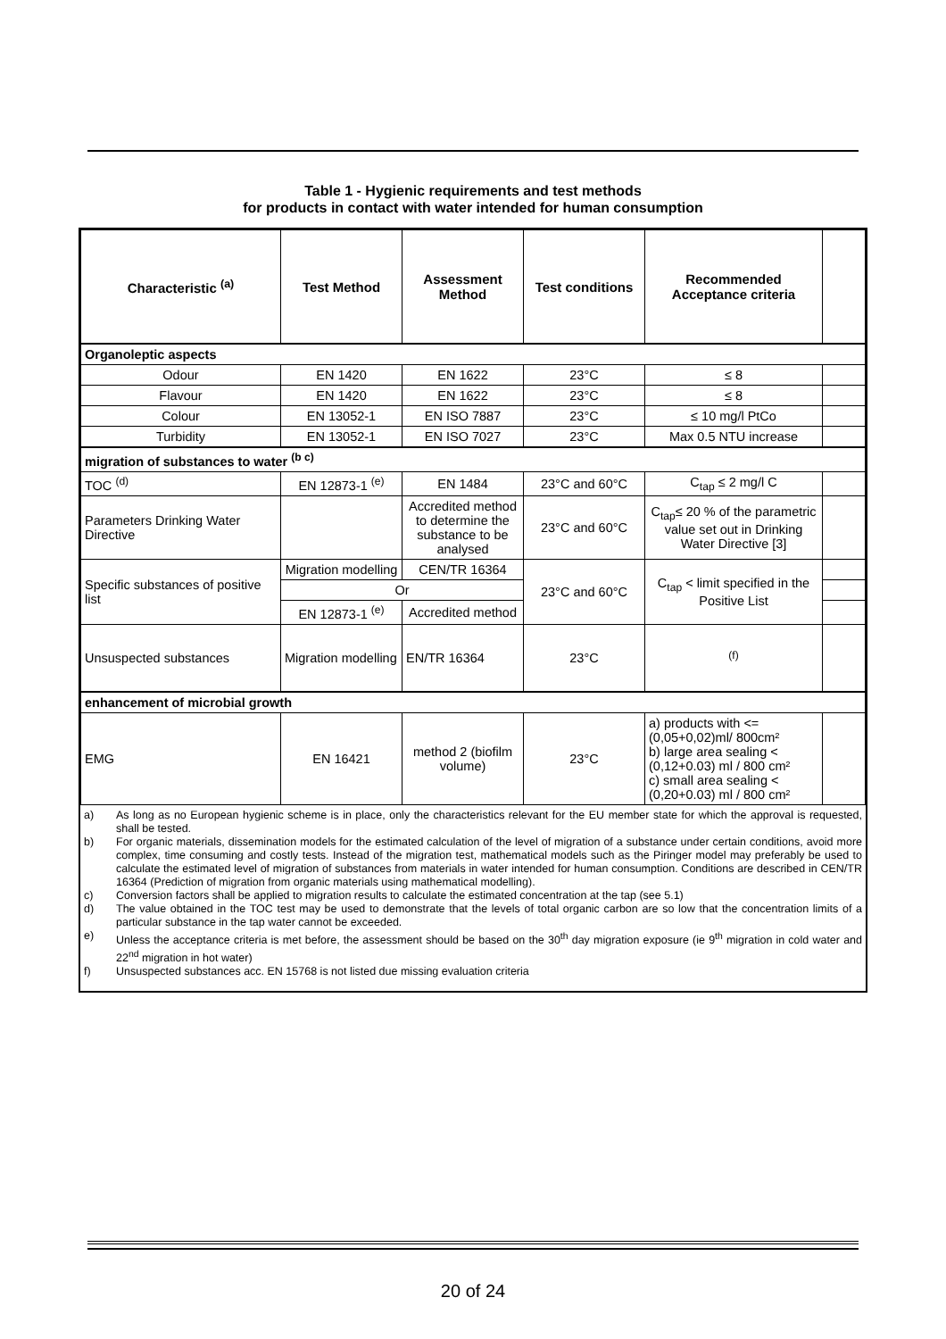Table 1 - Hygienic requirements and test methods
for products in contact with water intended for human consumption
| Characteristic <sup>(a)</sup> | Test Method | Assessment Method | Test conditions | Recommended Acceptance criteria | |
| --- | --- | --- | --- | --- | --- |
| Organoleptic aspects | | | | | |
| Odour | EN 1420 | EN 1622 | 23°C | ≤ 8 | |
| Flavour | EN 1420 | EN 1622 | 23°C | ≤ 8 | |
| Colour | EN 13052-1 | EN ISO 7887 | 23°C | ≤ 10 mg/l PtCo | |
| Turbidity | EN 13052-1 | EN ISO 7027 | 23°C | Max 0.5 NTU increase | |
| migration of substances to water <sup>(b c)</sup> | | | | | |
| TOC <sup>(d)</sup> | EN 12873-1 <sup>(e)</sup> | EN 1484 | 23°C and 60°C | C<sub>tap</sub> ≤ 2 mg/l C | |
| Parameters Drinking Water Directive | | Accredited method to determine the substance to be analysed | 23°C and 60°C | C<sub>tap</sub>≤ 20 % of the parametric value set out in Drinking Water Directive [3] | |
| Specific substances of positive list | Migration modelling | CEN/TR 16364 | 23°C and 60°C | C<sub>tap</sub> < limit specified in the Positive List | |
| | Or | | | | |
| | EN 12873-1 <sup>(e)</sup> | Accredited method | | | |
| Unsuspected substances | Migration modelling | EN/TR 16364 | 23°C | <sup>(f)</sup> | |
| enhancement of microbial growth | | | | | |
| EMG | EN 16421 | method 2 (biofilm volume) | 23°C | a) products with <=(0,05+0,02)ml/ 800cm² b) large area sealing < (0,12+0.03) ml / 800 cm² c) small area sealing < (0,20+0.03) ml / 800 cm² | |
a) As long as no European hygienic scheme is in place, only the characteristics relevant for the EU member state for which the approval is requested, shall be tested.
b) For organic materials, dissemination models for the estimated calculation of the level of migration of a substance under certain conditions, avoid more complex, time consuming and costly tests. Instead of the migration test, mathematical models such as the Piringer model may preferably be used to calculate the estimated level of migration of substances from materials in water intended for human consumption. Conditions are described in CEN/TR 16364 (Prediction of migration from organic materials using mathematical modelling).
c) Conversion factors shall be applied to migration results to calculate the estimated concentration at the tap (see 5.1)
d) The value obtained in the TOC test may be used to demonstrate that the levels of total organic carbon are so low that the concentration limits of a particular substance in the tap water cannot be exceeded.
e) Unless the acceptance criteria is met before, the assessment should be based on the 30<sup>th</sup> day migration exposure (ie 9<sup>th</sup> migration in cold water and 22<sup>nd</sup> migration in hot water)
f) Unsuspected substances acc. EN 15768 is not listed due missing evaluation criteria
20 of 24